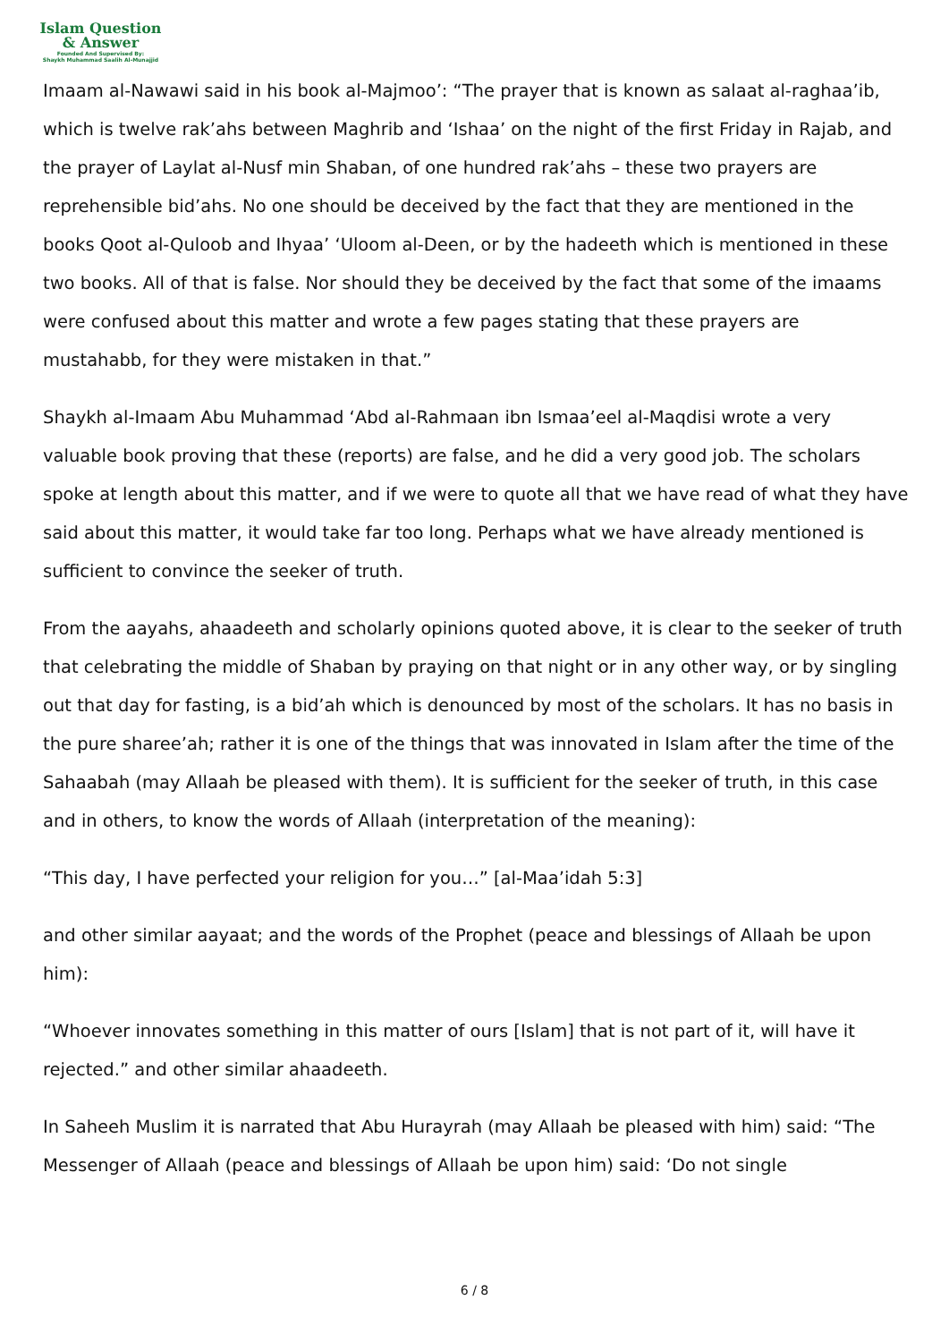Islam Question
& Answer
Founded And Supervised By:
Shaykh Muhammad Saalih Al-Munajjid
Imaam al-Nawawi said in his book al-Majmoo’: “The prayer that is known as salaat al-raghaa’ib, which is twelve rak’ahs between Maghrib and ‘Ishaa’ on the night of the first Friday in Rajab, and the prayer of Laylat al-Nusf min Shaban, of one hundred rak’ahs – these two prayers are reprehensible bid’ahs. No one should be deceived by the fact that they are mentioned in the books Qoot al-Quloob and Ihyaa’ ‘Uloom al-Deen, or by the hadeeth which is mentioned in these two books. All of that is false. Nor should they be deceived by the fact that some of the imaams were confused about this matter and wrote a few pages stating that these prayers are mustahabb, for they were mistaken in that.”
Shaykh al-Imaam Abu Muhammad ‘Abd al-Rahmaan ibn Ismaa’eel al-Maqdisi wrote a very valuable book proving that these (reports) are false, and he did a very good job. The scholars spoke at length about this matter, and if we were to quote all that we have read of what they have said about this matter, it would take far too long. Perhaps what we have already mentioned is sufficient to convince the seeker of truth.
From the aayahs, ahaadeeth and scholarly opinions quoted above, it is clear to the seeker of truth that celebrating the middle of Shaban by praying on that night or in any other way, or by singling out that day for fasting, is a bid’ah which is denounced by most of the scholars. It has no basis in the pure sharee’ah; rather it is one of the things that was innovated in Islam after the time of the Sahaabah (may Allaah be pleased with them). It is sufficient for the seeker of truth, in this case and in others, to know the words of Allaah (interpretation of the meaning):
“This day, I have perfected your religion for you…” [al-Maa’idah 5:3]
and other similar aayaat; and the words of the Prophet (peace and blessings of Allaah be upon him):
“Whoever innovates something in this matter of ours [Islam] that is not part of it, will have it rejected.” and other similar ahaadeeth.
In Saheeh Muslim it is narrated that Abu Hurayrah (may Allaah be pleased with him) said: “The Messenger of Allaah (peace and blessings of Allaah be upon him) said: ‘Do not single
6 / 8